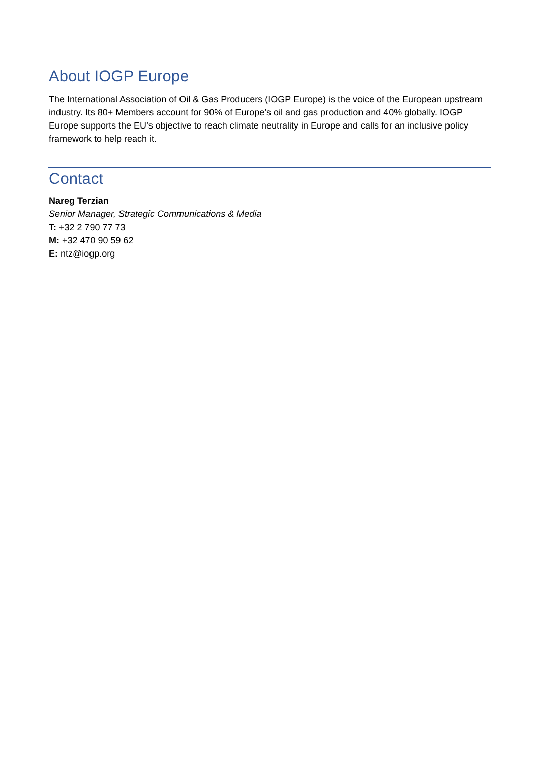About IOGP Europe
The International Association of Oil & Gas Producers (IOGP Europe) is the voice of the European upstream industry. Its 80+ Members account for 90% of Europe’s oil and gas production and 40% globally. IOGP Europe supports the EU’s objective to reach climate neutrality in Europe and calls for an inclusive policy framework to help reach it.
Contact
Nareg Terzian
Senior Manager, Strategic Communications & Media
T: +32 2 790 77 73
M: +32 470 90 59 62
E: ntz@iogp.org